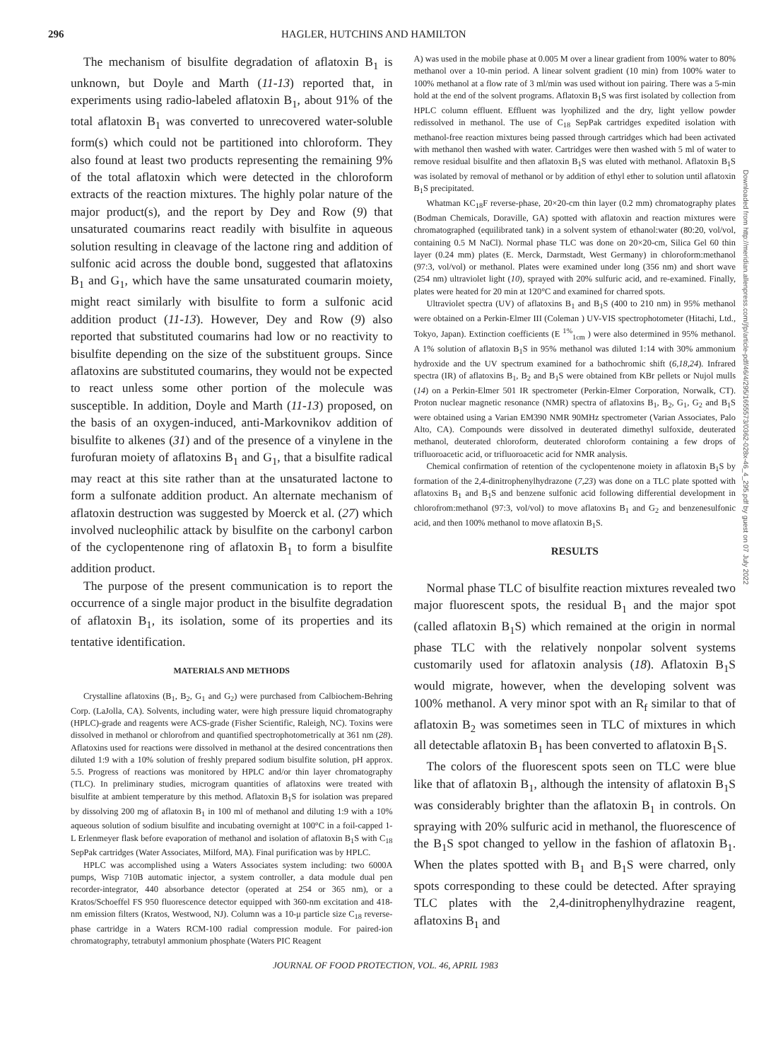296 HAGLER, HUTCHINS AND HAMILTON
The mechanism of bisulfite degradation of aflatoxin B<sub>1</sub> is unknown, but Doyle and Marth (11-13) reported that, in experiments using radio-labeled aflatoxin B<sub>1</sub>, about 91% of the total aflatoxin B<sub>1</sub> was converted to unrecovered water-soluble form(s) which could not be partitioned into chloroform. They also found at least two products representing the remaining 9% of the total aflatoxin which were detected in the chloroform extracts of the reaction mixtures. The highly polar nature of the major product(s), and the report by Dey and Row (9) that unsaturated coumarins react readily with bisulfite in aqueous solution resulting in cleavage of the lactone ring and addition of sulfonic acid across the double bond, suggested that aflatoxins B<sub>1</sub> and G<sub>1</sub>, which have the same unsaturated coumarin moiety, might react similarly with bisulfite to form a sulfonic acid addition product (11-13). However, Dey and Row (9) also reported that substituted coumarins had low or no reactivity to bisulfite depending on the size of the substituent groups. Since aflatoxins are substituted coumarins, they would not be expected to react unless some other portion of the molecule was susceptible. In addition, Doyle and Marth (11-13) proposed, on the basis of an oxygen-induced, anti-Markovnikov addition of bisulfite to alkenes (31) and of the presence of a vinylene in the furofuran moiety of aflatoxins B<sub>1</sub> and G<sub>1</sub>, that a bisulfite radical may react at this site rather than at the unsaturated lactone to form a sulfonate addition product. An alternate mechanism of aflatoxin destruction was suggested by Moerck et al. (27) which involved nucleophilic attack by bisulfite on the carbonyl carbon of the cyclopentenone ring of aflatoxin B<sub>1</sub> to form a bisulfite addition product.
The purpose of the present communication is to report the occurrence of a single major product in the bisulfite degradation of aflatoxin B<sub>1</sub>, its isolation, some of its properties and its tentative identification.
MATERIALS AND METHODS
Crystalline aflatoxins (B<sub>1</sub>, B<sub>2</sub>, G<sub>1</sub> and G<sub>2</sub>) were purchased from Calbiochem-Behring Corp. (LaJolla, CA). Solvents, including water, were high pressure liquid chromatography (HPLC)-grade and reagents were ACS-grade (Fisher Scientific, Raleigh, NC). Toxins were dissolved in methanol or chlorofrom and quantified spectrophotometrically at 361 nm (28). Aflatoxins used for reactions were dissolved in methanol at the desired concentrations then diluted 1:9 with a 10% solution of freshly prepared sodium bisulfite solution, pH approx. 5.5. Progress of reactions was monitored by HPLC and/or thin layer chromatography (TLC). In preliminary studies, microgram quantities of aflatoxins were treated with bisulfite at ambient temperature by this method. Aflatoxin B<sub>1</sub>S for isolation was prepared by dissolving 200 mg of aflatoxin B<sub>1</sub> in 100 ml of methanol and diluting 1:9 with a 10% aqueous solution of sodium bisulfite and incubating overnight at 100°C in a foil-capped 1-L Erlenmeyer flask before evaporation of methanol and isolation of aflatoxin B<sub>1</sub>S with C<sub>18</sub> SepPak cartridges (Water Associates, Milford, MA). Final purification was by HPLC.
HPLC was accomplished using a Waters Associates system including: two 6000A pumps, Wisp 710B automatic injector, a system controller, a data module dual pen recorder-integrator, 440 absorbance detector (operated at 254 or 365 nm), or a Kratos/Schoeffel FS 950 fluorescence detector equipped with 360-nm excitation and 418-nm emission filters (Kratos, Westwood, NJ). Column was a 10-μ particle size C<sub>18</sub> reverse-phase cartridge in a Waters RCM-100 radial compression module. For paired-ion chromatography, tetrabutyl ammonium phosphate (Waters PIC Reagent
A) was used in the mobile phase at 0.005 M over a linear gradient from 100% water to 80% methanol over a 10-min period. A linear solvent gradient (10 min) from 100% water to 100% methanol at a flow rate of 3 ml/min was used without ion pairing. There was a 5-min hold at the end of the solvent programs. Aflatoxin B<sub>1</sub>S was first isolated by collection from HPLC column effluent. Effluent was lyophilized and the dry, light yellow powder redissolved in methanol. The use of C<sub>18</sub> SepPak cartridges expedited isolation with methanol-free reaction mixtures being passed through cartridges which had been activated with methanol then washed with water. Cartridges were then washed with 5 ml of water to remove residual bisulfite and then aflatoxin B<sub>1</sub>S was eluted with methanol. Aflatoxin B<sub>1</sub>S was isolated by removal of methanol or by addition of ethyl ether to solution until aflatoxin B<sub>1</sub>S precipitated.
Whatman KC<sub>18</sub>F reverse-phase, 20×20-cm thin layer (0.2 mm) chromatography plates (Bodman Chemicals, Doraville, GA) spotted with aflatoxin and reaction mixtures were chromatographed (equilibrated tank) in a solvent system of ethanol:water (80:20, vol/vol, containing 0.5 M NaCl). Normal phase TLC was done on 20×20-cm, Silica Gel 60 thin layer (0.24 mm) plates (E. Merck, Darmstadt, West Germany) in chloroform:methanol (97:3, vol/vol) or methanol. Plates were examined under long (356 nm) and short wave (254 nm) ultraviolet light (10), sprayed with 20% sulfuric acid, and re-examined. Finally, plates were heated for 20 min at 120°C and examined for charred spots.
Ultraviolet spectra (UV) of aflatoxins B<sub>1</sub> and B<sub>1</sub>S (400 to 210 nm) in 95% methanol were obtained on a Perkin-Elmer III (Coleman ) UV-VIS spectrophotometer (Hitachi, Ltd., Tokyo, Japan). Extinction coefficients (E <sup>1%</sup><sub>1cm</sub> ) were also determined in 95% methanol. A 1% solution of aflatoxin B<sub>1</sub>S in 95% methanol was diluted 1:14 with 30% ammonium hydroxide and the UV spectrum examined for a bathochromic shift (6,18,24). Infrared spectra (IR) of aflatoxins B<sub>1</sub>, B<sub>2</sub> and B<sub>1</sub>S were obtained from KBr pellets or Nujol mulls (14) on a Perkin-Elmer 501 IR spectrometer (Perkin-Elmer Corporation, Norwalk, CT). Proton nuclear magnetic resonance (NMR) spectra of aflatoxins B<sub>1</sub>, B<sub>2</sub>, G<sub>1</sub>, G<sub>2</sub> and B<sub>1</sub>S were obtained using a Varian EM390 NMR 90MHz spectrometer (Varian Associates, Palo Alto, CA). Compounds were dissolved in deuterated dimethyl sulfoxide, deuterated methanol, deuterated chloroform, deuterated chloroform containing a few drops of trifluoroacetic acid, or trifluoroacetic acid for NMR analysis.
Chemical confirmation of retention of the cyclopentenone moiety in aflatoxin B<sub>1</sub>S by formation of the 2,4-dinitrophenylhydrazone (7,23) was done on a TLC plate spotted with aflatoxins B<sub>1</sub> and B<sub>1</sub>S and benzene sulfonic acid following differential development in chlorofrom:methanol (97:3, vol/vol) to move aflatoxins B<sub>1</sub> and G<sub>2</sub> and benzenesulfonic acid, and then 100% methanol to move aflatoxin B<sub>1</sub>S.
RESULTS
Normal phase TLC of bisulfite reaction mixtures revealed two major fluorescent spots, the residual B<sub>1</sub> and the major spot (called aflatoxin B<sub>1</sub>S) which remained at the origin in normal phase TLC with the relatively nonpolar solvent systems customarily used for aflatoxin analysis (18). Aflatoxin B<sub>1</sub>S would migrate, however, when the developing solvent was 100% methanol. A very minor spot with an R<sub>f</sub> similar to that of aflatoxin B<sub>2</sub> was sometimes seen in TLC of mixtures in which all detectable aflatoxin B<sub>1</sub> has been converted to aflatoxin B<sub>1</sub>S.
The colors of the fluorescent spots seen on TLC were blue like that of aflatoxin B<sub>1</sub>, although the intensity of aflatoxin B<sub>1</sub>S was considerably brighter than the aflatoxin B<sub>1</sub> in controls. On spraying with 20% sulfuric acid in methanol, the fluorescence of the B<sub>1</sub>S spot changed to yellow in the fashion of aflatoxin B<sub>1</sub>. When the plates spotted with B<sub>1</sub> and B<sub>1</sub>S were charred, only spots corresponding to these could be detected. After spraying TLC plates with the 2,4-dinitrophenylhydrazine reagent, aflatoxins B<sub>1</sub> and
Downloaded from http://meridian.allenpress.com/jfp/article-pdf/46/4/295/1655573/0362-028x-46_4_295.pdf by guest on 07 July 2022
JOURNAL OF FOOD PROTECTION, VOL. 46, APRIL 1983